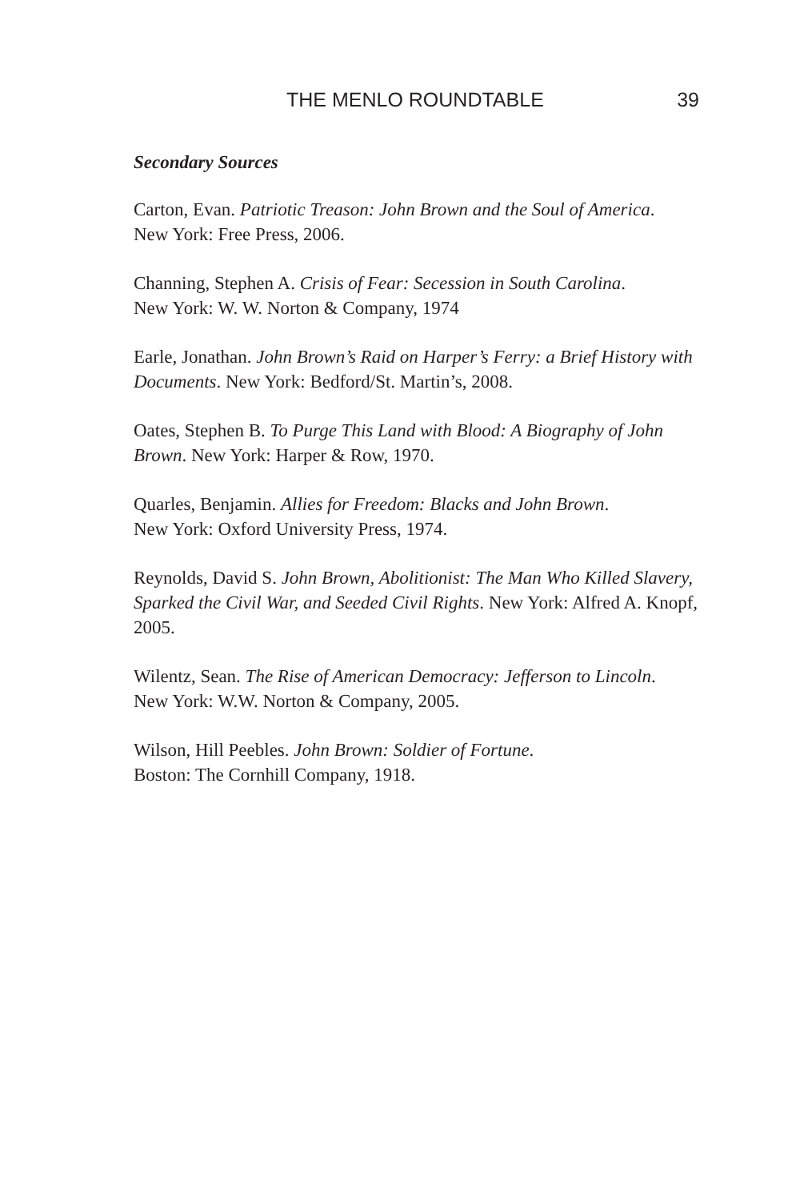THE MENLO ROUNDTABLE 39
Secondary Sources
Carton, Evan. Patriotic Treason: John Brown and the Soul of America.
New York: Free Press, 2006.
Channing, Stephen A. Crisis of Fear: Secession in South Carolina.
New York: W. W. Norton & Company, 1974
Earle, Jonathan. John Brown’s Raid on Harper’s Ferry: a Brief History with Documents. New York: Bedford/St. Martin’s, 2008.
Oates, Stephen B. To Purge This Land with Blood: A Biography of John Brown. New York: Harper & Row, 1970.
Quarles, Benjamin. Allies for Freedom: Blacks and John Brown.
New York: Oxford University Press, 1974.
Reynolds, David S. John Brown, Abolitionist: The Man Who Killed Slavery, Sparked the Civil War, and Seeded Civil Rights. New York: Alfred A. Knopf, 2005.
Wilentz, Sean. The Rise of American Democracy: Jefferson to Lincoln.
New York: W.W. Norton & Company, 2005.
Wilson, Hill Peebles. John Brown: Soldier of Fortune.
Boston: The Cornhill Company, 1918.